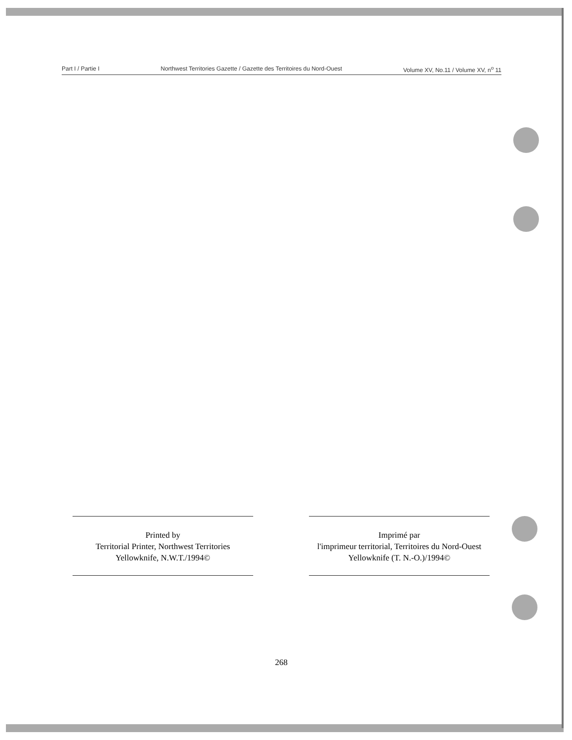Part I / Partie I Northwest Territories Gazette / Gazette des Territoires du Nord-Ouest Volume XV, No.11 / Volume XV, n<sup>o</sup> 11
Printed by
Territorial Printer, Northwest Territories
Yellowknife, N.W.T./1994©
Imprimé par
l'imprimeur territorial, Territoires du Nord-Ouest
Yellowknife (T. N.-O.)/1994©
268